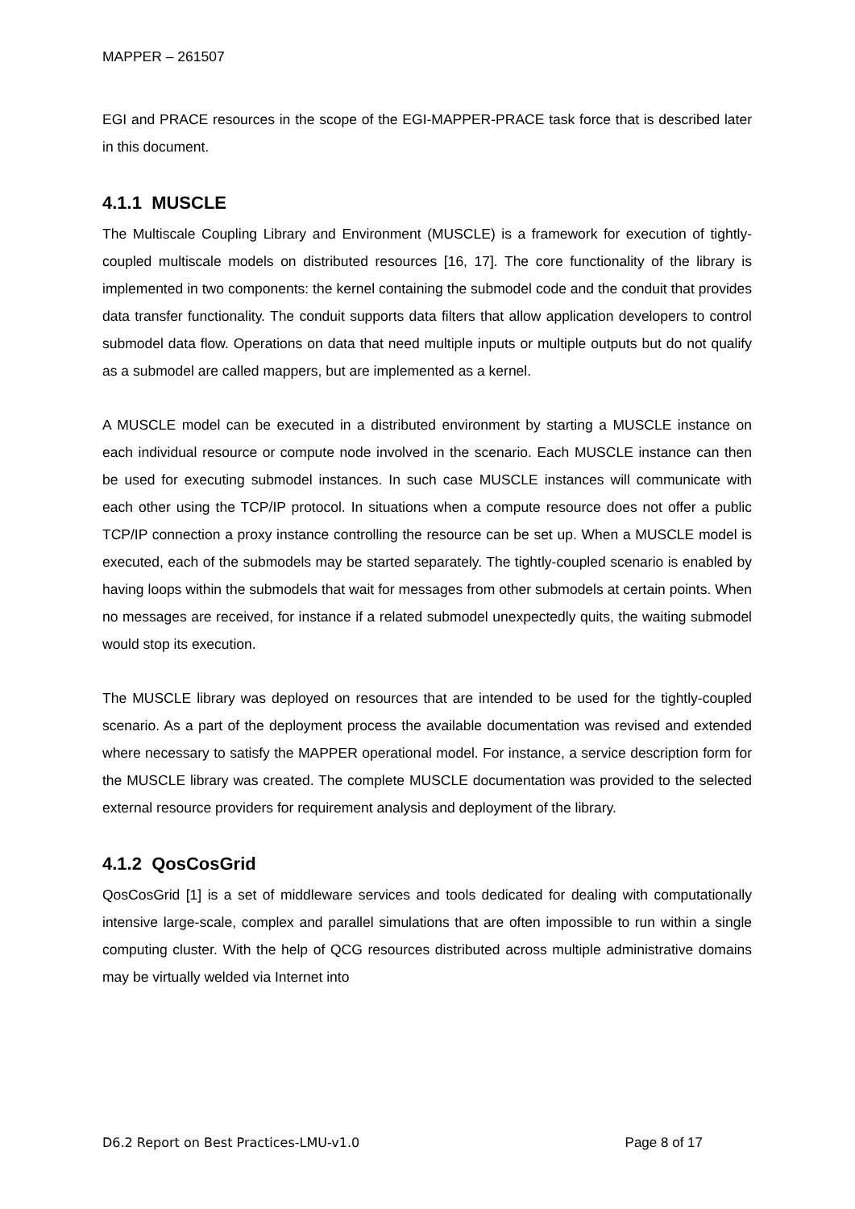MAPPER – 261507
EGI and PRACE resources in the scope of the EGI-MAPPER-PRACE task force that is described later in this document.
4.1.1 MUSCLE
The Multiscale Coupling Library and Environment (MUSCLE) is a framework for execution of tightly-coupled multiscale models on distributed resources [16, 17]. The core functionality of the library is implemented in two components: the kernel containing the submodel code and the conduit that provides data transfer functionality. The conduit supports data filters that allow application developers to control submodel data flow. Operations on data that need multiple inputs or multiple outputs but do not qualify as a submodel are called mappers, but are implemented as a kernel.
A MUSCLE model can be executed in a distributed environment by starting a MUSCLE instance on each individual resource or compute node involved in the scenario. Each MUSCLE instance can then be used for executing submodel instances. In such case MUSCLE instances will communicate with each other using the TCP/IP protocol. In situations when a compute resource does not offer a public TCP/IP connection a proxy instance controlling the resource can be set up. When a MUSCLE model is executed, each of the submodels may be started separately. The tightly-coupled scenario is enabled by having loops within the submodels that wait for messages from other submodels at certain points. When no messages are received, for instance if a related submodel unexpectedly quits, the waiting submodel would stop its execution.
The MUSCLE library was deployed on resources that are intended to be used for the tightly-coupled scenario. As a part of the deployment process the available documentation was revised and extended where necessary to satisfy the MAPPER operational model. For instance, a service description form for the MUSCLE library was created. The complete MUSCLE documentation was provided to the selected external resource providers for requirement analysis and deployment of the library.
4.1.2 QosCosGrid
QosCosGrid [1] is a set of middleware services and tools dedicated for dealing with computationally intensive large-scale, complex and parallel simulations that are often impossible to run within a single computing cluster. With the help of QCG resources distributed across multiple administrative domains may be virtually welded via Internet into
D6.2 Report on Best Practices-LMU-v1.0 Page 8 of 17